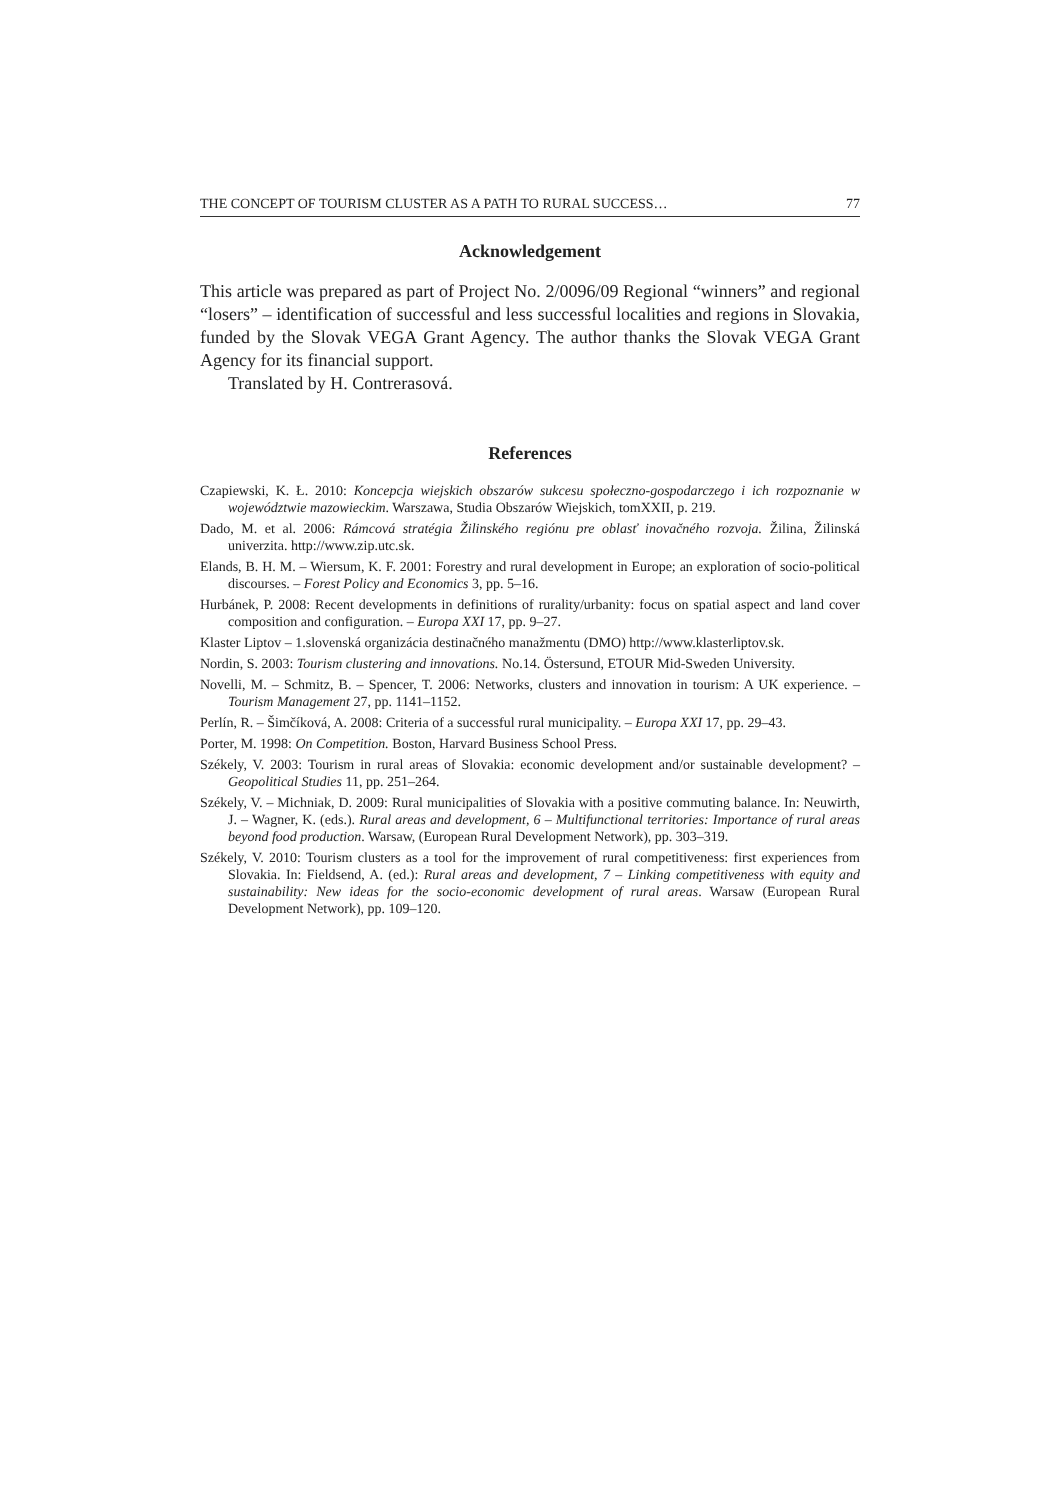THE CONCEPT OF TOURISM CLUSTER AS A PATH TO RURAL SUCCESS… 77
Acknowledgement
This article was prepared as part of Project No. 2/0096/09 Regional “winners” and regional “losers” – identification of successful and less successful localities and regions in Slovakia, funded by the Slovak VEGA Grant Agency. The author thanks the Slovak VEGA Grant Agency for its financial support.
Translated by H. Contrerasová.
References
Czapiewski, K. Ł. 2010: Koncepcja wiejskich obszarów sukcesu społeczno-gospodarczego i ich rozpoznanie w województwie mazowieckim. Warszawa, Studia Obszarów Wiejskich, tomXXII, p. 219.
Dado, M. et al. 2006: Rámcová stratégia Žilinského regiónu pre oblasť inovačného rozvoja. Žilina, Žilinská univerzita. http://www.zip.utc.sk.
Elands, B. H. M. – Wiersum, K. F. 2001: Forestry and rural development in Europe; an exploration of socio-political discourses. – Forest Policy and Economics 3, pp. 5–16.
Hurbánek, P. 2008: Recent developments in definitions of rurality/urbanity: focus on spatial aspect and land cover composition and configuration. – Europa XXI 17, pp. 9–27.
Klaster Liptov – 1.slovenská organizácia destinačného manažmentu (DMO) http://www.klasterliptov.sk.
Nordin, S. 2003: Tourism clustering and innovations. No.14. Östersund, ETOUR Mid-Sweden University.
Novelli, M. – Schmitz, B. – Spencer, T. 2006: Networks, clusters and innovation in tourism: A UK experience. – Tourism Management 27, pp. 1141–1152.
Perlín, R. – Šimčíková, A. 2008: Criteria of a successful rural municipality. – Europa XXI 17, pp. 29–43.
Porter, M. 1998: On Competition. Boston, Harvard Business School Press.
Székely, V. 2003: Tourism in rural areas of Slovakia: economic development and/or sustainable development? – Geopolitical Studies 11, pp. 251–264.
Székely, V. – Michniak, D. 2009: Rural municipalities of Slovakia with a positive commuting balance. In: Neuwirth, J. – Wagner, K. (eds.). Rural areas and development, 6 – Multifunctional territories: Importance of rural areas beyond food production. Warsaw, (European Rural Development Network), pp. 303–319.
Székely, V. 2010: Tourism clusters as a tool for the improvement of rural competitiveness: first experiences from Slovakia. In: Fieldsend, A. (ed.): Rural areas and development, 7 – Linking competitiveness with equity and sustainability: New ideas for the socio-economic development of rural areas. Warsaw (European Rural Development Network), pp. 109–120.